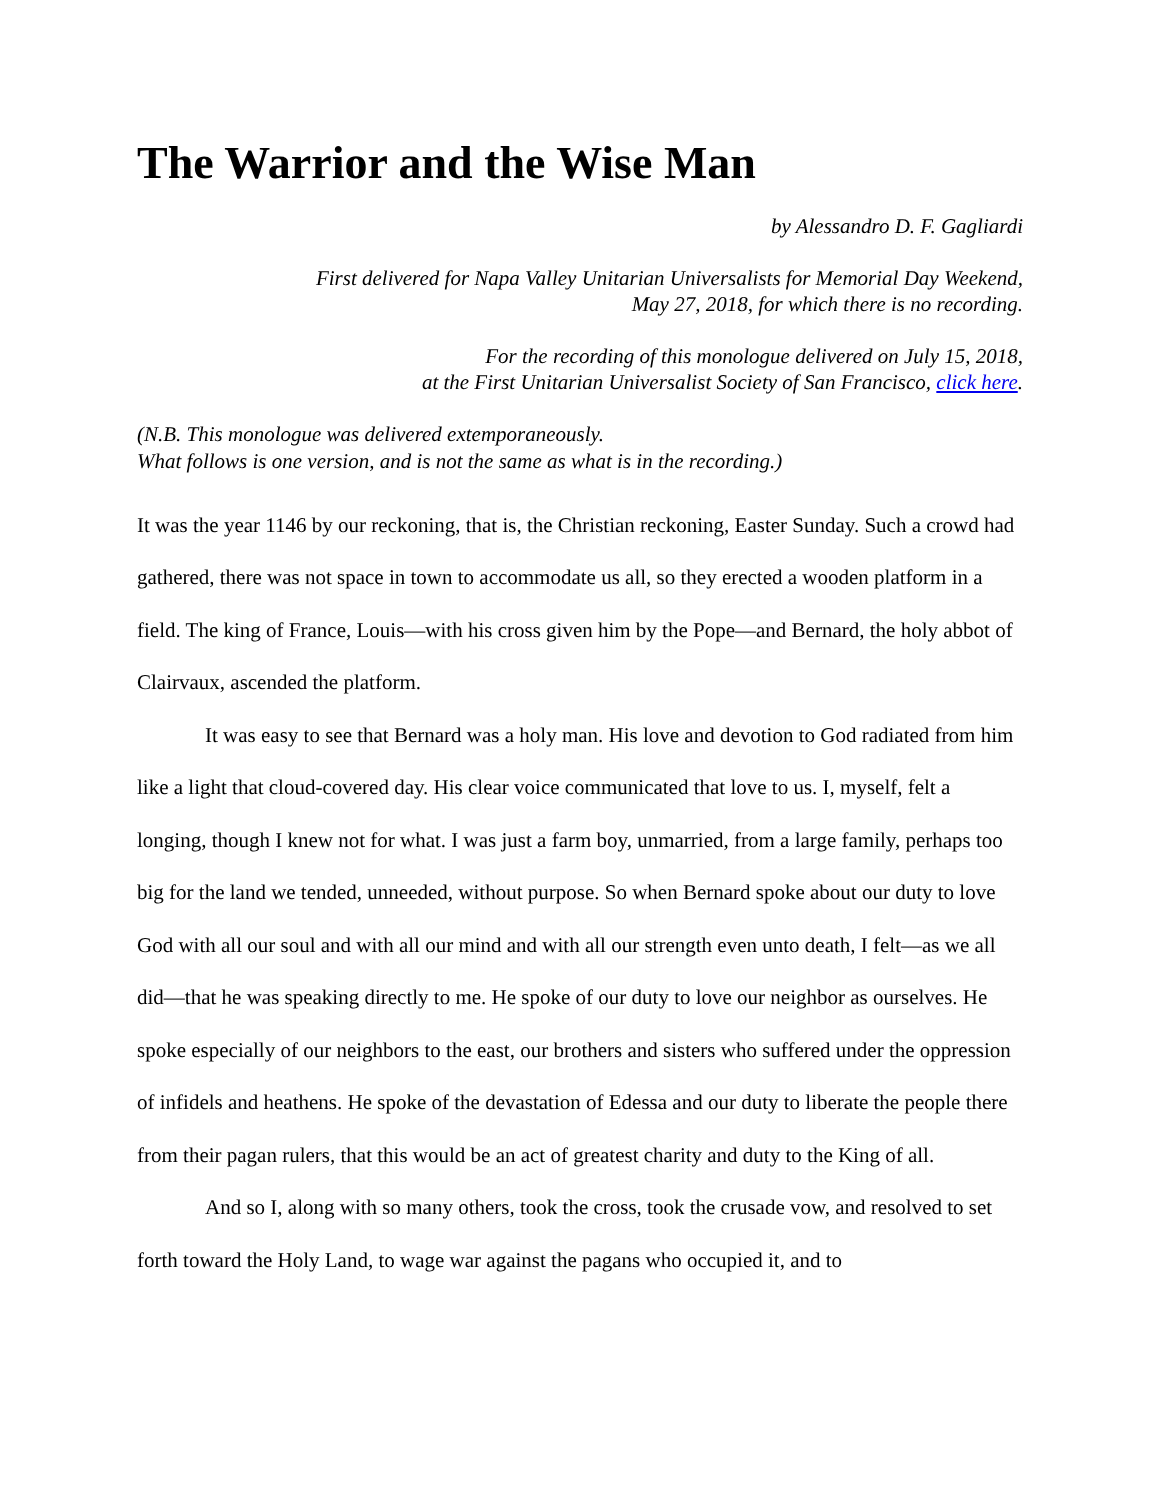The Warrior and the Wise Man
by Alessandro D. F. Gagliardi
First delivered for Napa Valley Unitarian Universalists for Memorial Day Weekend,
May 27, 2018, for which there is no recording.
For the recording of this monologue delivered on July 15, 2018,
at the First Unitarian Universalist Society of San Francisco, click here.
(N.B. This monologue was delivered extemporaneously.
What follows is one version, and is not the same as what is in the recording.)
It was the year 1146 by our reckoning, that is, the Christian reckoning, Easter Sunday. Such a crowd had gathered, there was not space in town to accommodate us all, so they erected a wooden platform in a field. The king of France, Louis—with his cross given him by the Pope—and Bernard, the holy abbot of Clairvaux, ascended the platform.
It was easy to see that Bernard was a holy man. His love and devotion to God radiated from him like a light that cloud-covered day. His clear voice communicated that love to us. I, myself, felt a longing, though I knew not for what. I was just a farm boy, unmarried, from a large family, perhaps too big for the land we tended, unneeded, without purpose. So when Bernard spoke about our duty to love God with all our soul and with all our mind and with all our strength even unto death, I felt—as we all did—that he was speaking directly to me. He spoke of our duty to love our neighbor as ourselves. He spoke especially of our neighbors to the east, our brothers and sisters who suffered under the oppression of infidels and heathens. He spoke of the devastation of Edessa and our duty to liberate the people there from their pagan rulers, that this would be an act of greatest charity and duty to the King of all.
And so I, along with so many others, took the cross, took the crusade vow, and resolved to set forth toward the Holy Land, to wage war against the pagans who occupied it, and to